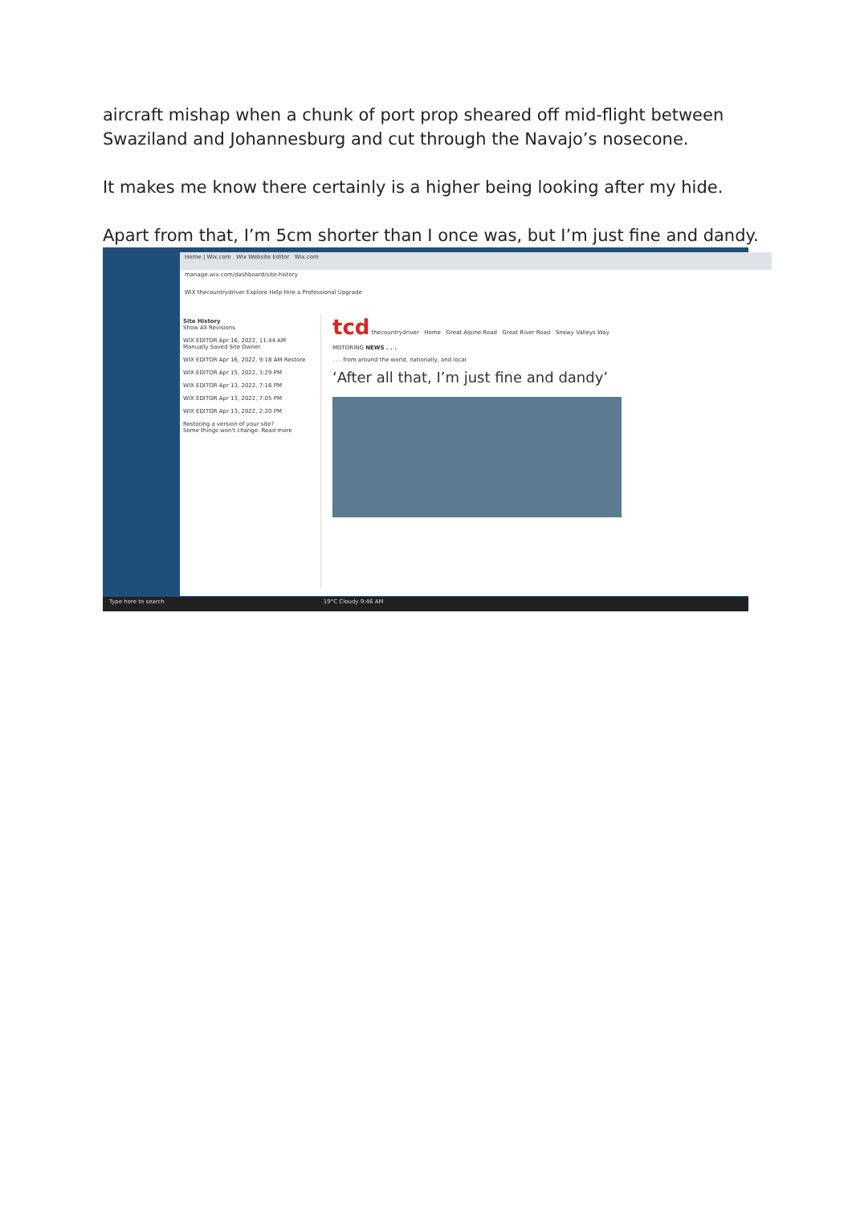aircraft mishap when a chunk of port prop sheared off mid-flight between Swaziland and Johannesburg and cut through the Navajo’s nosecone.
It makes me know there certainly is a higher being looking after my hide.
Apart from that, I’m 5cm shorter than I once was, but I’m just fine and dandy.
Home | Wix.com Wix Website Editor Wix.com
manage.wix.com/dashboard/site-history
WiX thecountrydriver Explore Help Hire a Professional Upgrade
Site History
Show All Revisions
WIX EDITOR Apr 16, 2022, 11:44 AM
Manually Saved Site Owner
WIX EDITOR Apr 16, 2022, 9:18 AM Restore
WIX EDITOR Apr 15, 2022, 3:29 PM
WIX EDITOR Apr 13, 2022, 7:16 PM
WIX EDITOR Apr 13, 2022, 7:05 PM
WIX EDITOR Apr 13, 2022, 2:20 PM
Restoring a version of your site?
Some things won't change. Read more
tcd thecountrydriver Home Great Alpine Road Great River Road Snowy Valleys Way
MOTORING NEWS . . .
. . . from around the world, nationally, and local
‘After all that, I’m just fine and dandy’
Type here to search 19°C Cloudy 9:46 AM